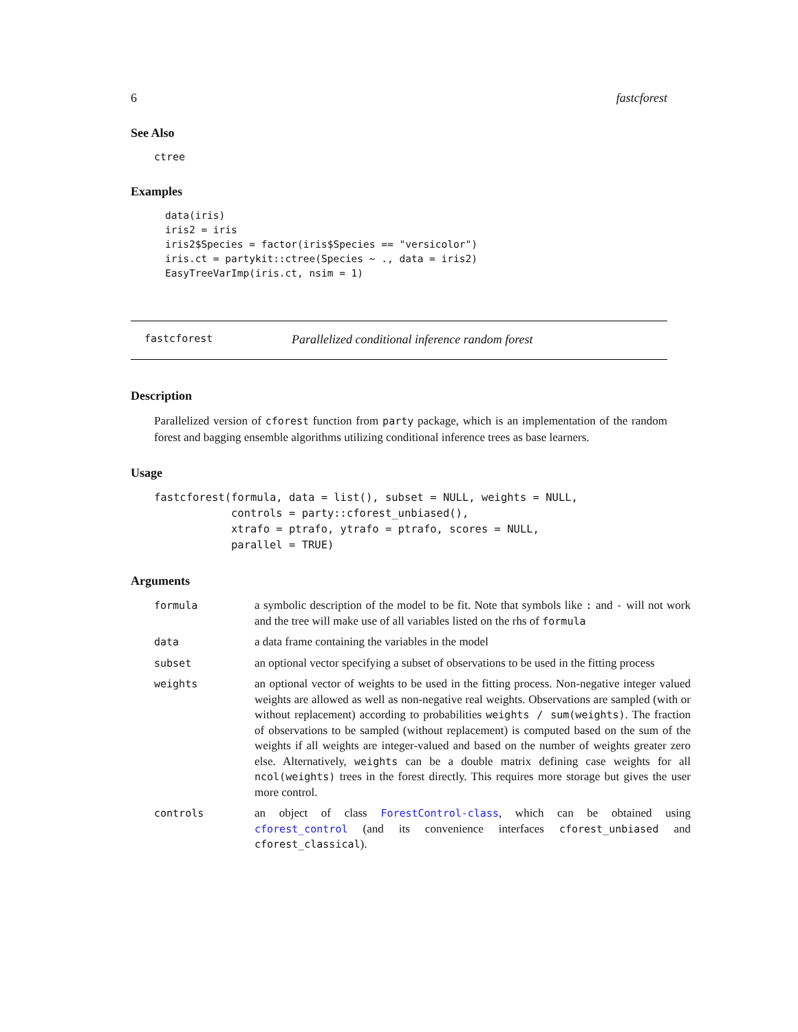6 fastcforest
See Also
ctree
Examples
data(iris)
iris2 = iris
iris2$Species = factor(iris$Species == "versicolor")
iris.ct = partykit::ctree(Species ~ ., data = iris2)
EasyTreeVarImp(iris.ct, nsim = 1)
fastcforest Parallelized conditional inference random forest
Description
Parallelized version of cforest function from party package, which is an implementation of the random forest and bagging ensemble algorithms utilizing conditional inference trees as base learners.
Usage
fastcforest(formula, data = list(), subset = NULL, weights = NULL,
            controls = party::cforest_unbiased(),
            xtrafo = ptrafo, ytrafo = ptrafo, scores = NULL,
            parallel = TRUE)
Arguments
| formula | a symbolic description of the model to be fit. Note that symbols like : and - will not work and the tree will make use of all variables listed on the rhs of formula |
| data | a data frame containing the variables in the model |
| subset | an optional vector specifying a subset of observations to be used in the fitting process |
| weights | an optional vector of weights to be used in the fitting process. Non-negative integer valued weights are allowed as well as non-negative real weights. Observations are sampled (with or without replacement) according to probabilities weights / sum(weights) . The fraction of observations to be sampled (without replacement) is computed based on the sum of the weights if all weights are integer-valued and based on the number of weights greater zero else. Alternatively, weights can be a double matrix defining case weights for all ncol(weights) trees in the forest directly. This requires more storage but gives the user more control. |
| controls | an object of class ForestControl-class , which can be obtained using cforest_control (and its convenience interfaces cforest_unbiased and cforest_classical ). |